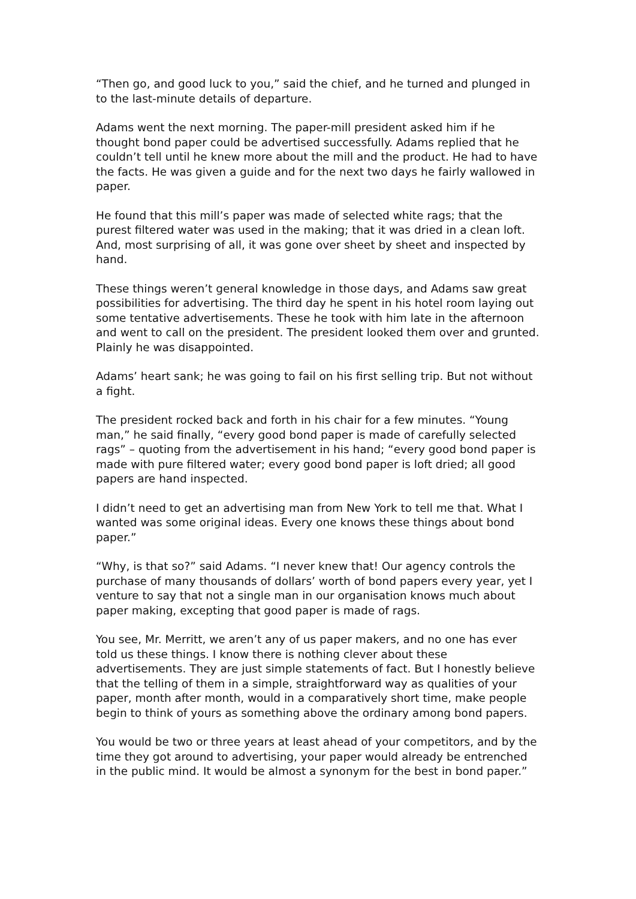“Then go, and good luck to you,” said the chief, and he turned and plunged in to the last-minute details of departure.
Adams went the next morning. The paper-mill president asked him if he thought bond paper could be advertised successfully. Adams replied that he couldn’t tell until he knew more about the mill and the product. He had to have the facts. He was given a guide and for the next two days he fairly wallowed in paper.
He found that this mill’s paper was made of selected white rags; that the purest filtered water was used in the making; that it was dried in a clean loft. And, most surprising of all, it was gone over sheet by sheet and inspected by hand.
These things weren’t general knowledge in those days, and Adams saw great possibilities for advertising. The third day he spent in his hotel room laying out some tentative advertisements. These he took with him late in the afternoon and went to call on the president. The president looked them over and grunted. Plainly he was disappointed.
Adams’ heart sank; he was going to fail on his first selling trip. But not without a fight.
The president rocked back and forth in his chair for a few minutes. “Young man,” he said finally, “every good bond paper is made of carefully selected rags” – quoting from the advertisement in his hand; “every good bond paper is made with pure filtered water; every good bond paper is loft dried; all good papers are hand inspected.
I didn’t need to get an advertising man from New York to tell me that. What I wanted was some original ideas. Every one knows these things about bond paper.”
“Why, is that so?” said Adams. “I never knew that! Our agency controls the purchase of many thousands of dollars’ worth of bond papers every year, yet I venture to say that not a single man in our organisation knows much about paper making, excepting that good paper is made of rags.
You see, Mr. Merritt, we aren’t any of us paper makers, and no one has ever told us these things. I know there is nothing clever about these advertisements. They are just simple statements of fact. But I honestly believe that the telling of them in a simple, straightforward way as qualities of your paper, month after month, would in a comparatively short time, make people begin to think of yours as something above the ordinary among bond papers.
You would be two or three years at least ahead of your competitors, and by the time they got around to advertising, your paper would already be entrenched in the public mind. It would be almost a synonym for the best in bond paper.”